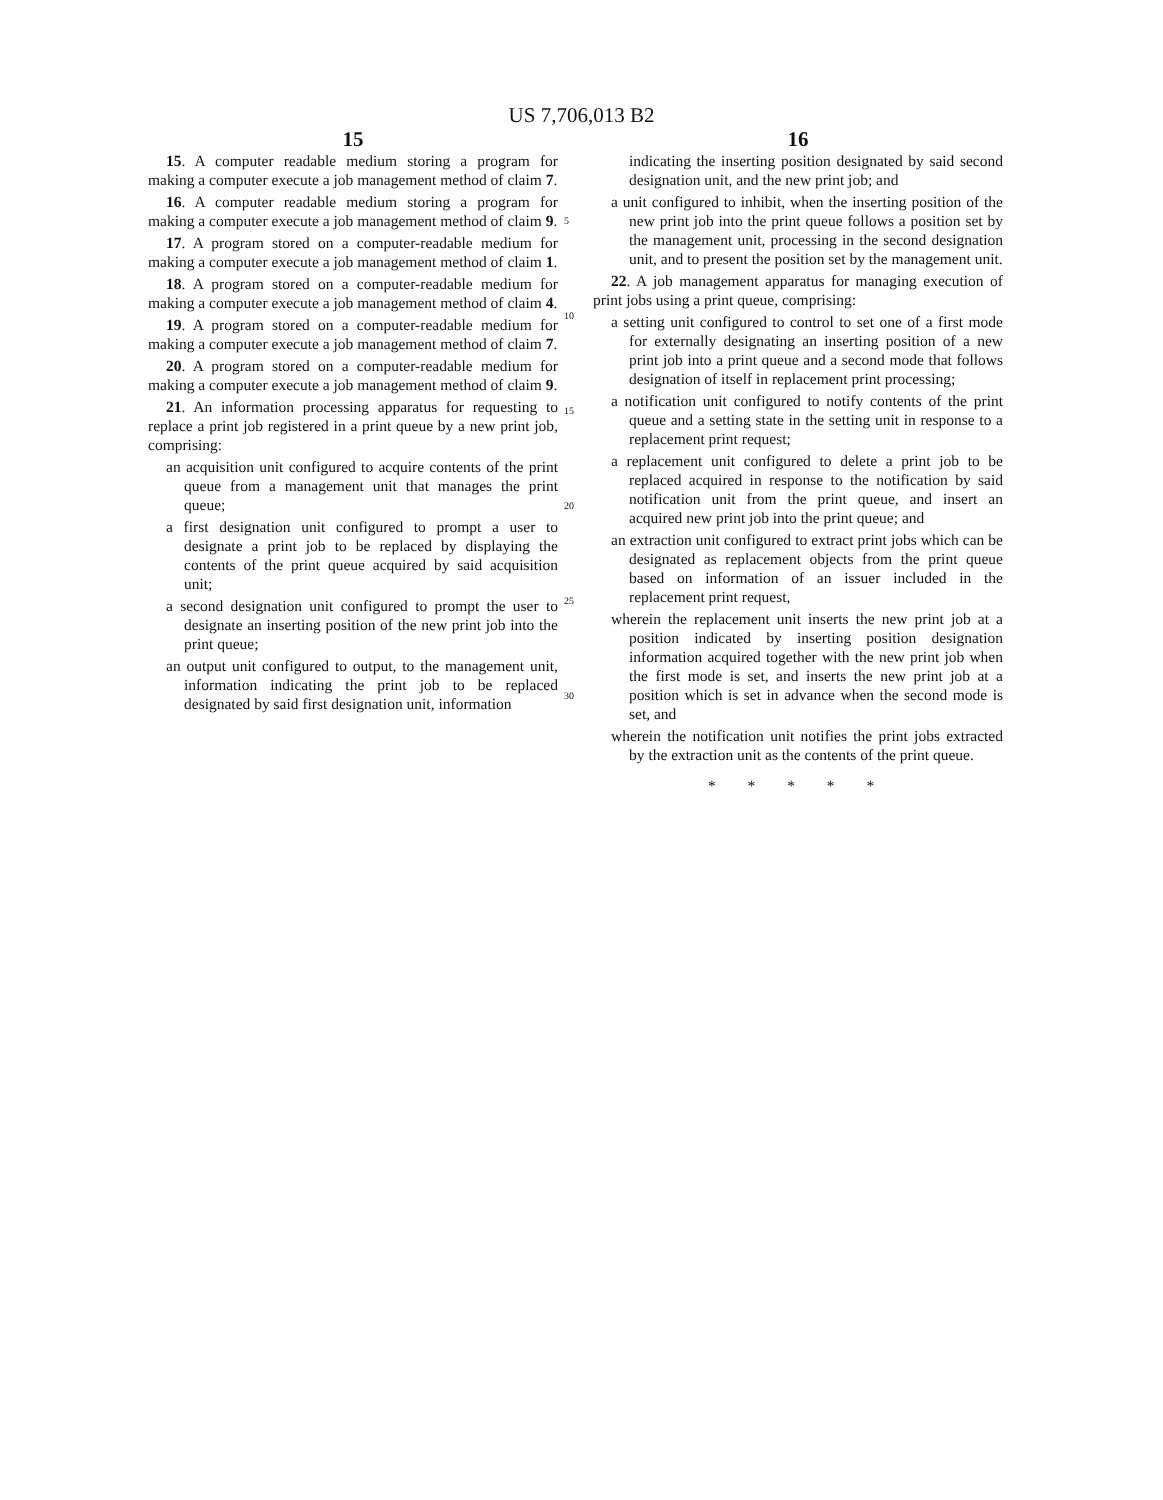US 7,706,013 B2
15
15. A computer readable medium storing a program for making a computer execute a job management method of claim 7.
16. A computer readable medium storing a program for making a computer execute a job management method of claim 9.
17. A program stored on a computer-readable medium for making a computer execute a job management method of claim 1.
18. A program stored on a computer-readable medium for making a computer execute a job management method of claim 4.
19. A program stored on a computer-readable medium for making a computer execute a job management method of claim 7.
20. A program stored on a computer-readable medium for making a computer execute a job management method of claim 9.
21. An information processing apparatus for requesting to replace a print job registered in a print queue by a new print job, comprising:
an acquisition unit configured to acquire contents of the print queue from a management unit that manages the print queue;
a first designation unit configured to prompt a user to designate a print job to be replaced by displaying the contents of the print queue acquired by said acquisition unit;
a second designation unit configured to prompt the user to designate an inserting position of the new print job into the print queue;
an output unit configured to output, to the management unit, information indicating the print job to be replaced designated by said first designation unit, information
5
10
15
20
25
30
16
indicating the inserting position designated by said second designation unit, and the new print job; and
a unit configured to inhibit, when the inserting position of the new print job into the print queue follows a position set by the management unit, processing in the second designation unit, and to present the position set by the management unit.
22. A job management apparatus for managing execution of print jobs using a print queue, comprising:
a setting unit configured to control to set one of a first mode for externally designating an inserting position of a new print job into a print queue and a second mode that follows designation of itself in replacement print processing;
a notification unit configured to notify contents of the print queue and a setting state in the setting unit in response to a replacement print request;
a replacement unit configured to delete a print job to be replaced acquired in response to the notification by said notification unit from the print queue, and insert an acquired new print job into the print queue; and
an extraction unit configured to extract print jobs which can be designated as replacement objects from the print queue based on information of an issuer included in the replacement print request,
wherein the replacement unit inserts the new print job at a position indicated by inserting position designation information acquired together with the new print job when the first mode is set, and inserts the new print job at a position which is set in advance when the second mode is set, and
wherein the notification unit notifies the print jobs extracted by the extraction unit as the contents of the print queue.
* * * * *